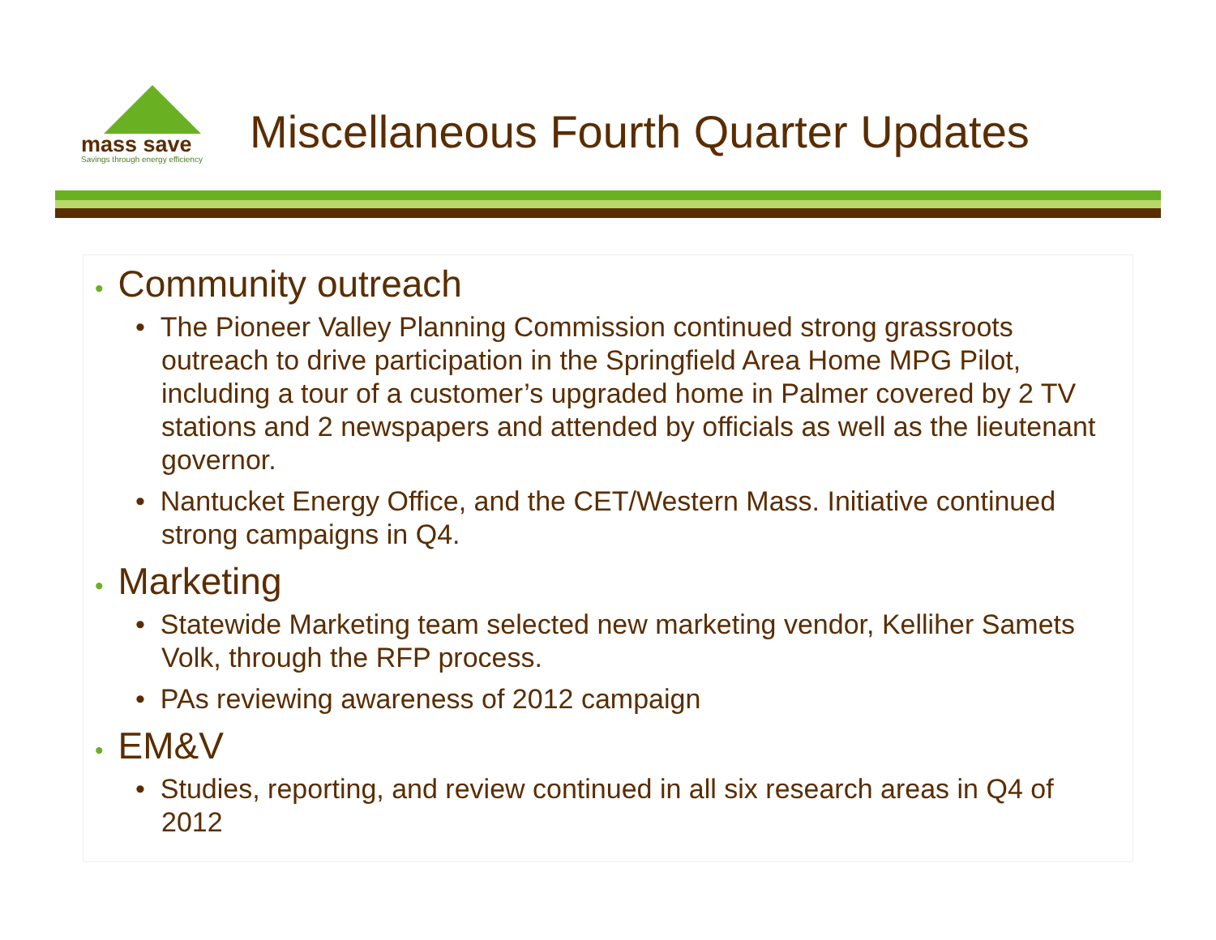mass save
Savings through energy efficiency
Miscellaneous Fourth Quarter Updates
• Community outreach
• The Pioneer Valley Planning Commission continued strong grassroots outreach to drive participation in the Springfield Area Home MPG Pilot, including a tour of a customer’s upgraded home in Palmer covered by 2 TV stations and 2 newspapers and attended by officials as well as the lieutenant governor.
• Nantucket Energy Office, and the CET/Western Mass. Initiative continued strong campaigns in Q4.
• Marketing
• Statewide Marketing team selected new marketing vendor, Kelliher Samets Volk, through the RFP process.
• PAs reviewing awareness of 2012 campaign
• EM&V
• Studies, reporting, and review continued in all six research areas in Q4 of 2012